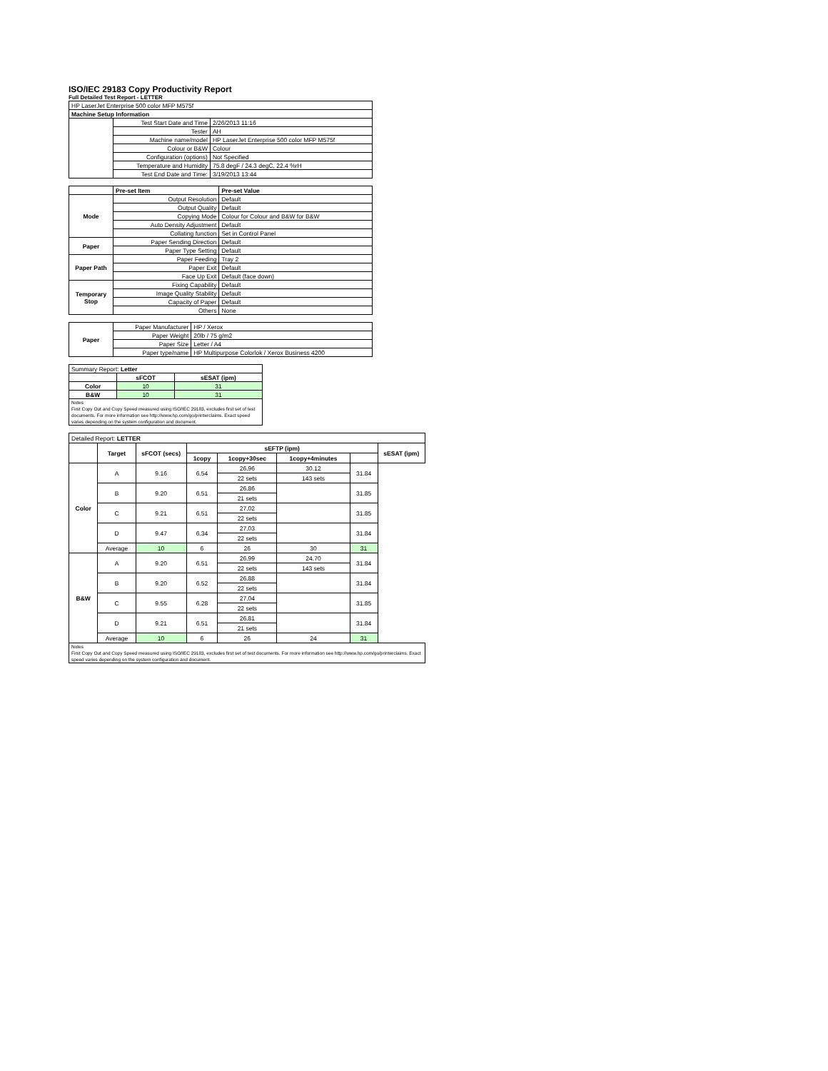ISO/IEC 29183 Copy Productivity Report
Full Detailed Test Report - LETTER
| HP LaserJet Enterprise 500 color MFP M575f | | |
| Machine Setup Information | | |
| | Test Start Date and Time | 2/26/2013 11:16 |
| | Tester | AH |
| | Machine name/model | HP LaserJet Enterprise 500 color MFP M575f |
| | Colour or B&W | Colour |
| | Configuration (options) | Not Specified |
| | Temperature and Humidity | 75.8 degF / 24.3 degC, 22.4 %rH |
| | Test End Date and Time: | 3/19/2013 13:44 |
| | Pre-set Item | Pre-set Value |
| Mode | Output Resolution | Default |
| | Output Quality | Default |
| | Copying Mode | Colour for Colour and B&W for B&W |
| | Auto Density Adjustment | Default |
| | Collating function | Set in Control Panel |
| Paper | Paper Sending Direction | Default |
| | Paper Type Setting | Default |
| Paper Path | Paper Feeding | Tray 2 |
| | Paper Exit | Default |
| | Face Up Exit | Default (face down) |
| Temporary Stop | Fixing Capability | Default |
| | Image Quality Stability | Default |
| | Capacity of Paper | Default |
| | Others | None |
| Paper | Paper Manufacturer | HP / Xerox |
| | Paper Weight | 20lb / 75 g/m2 |
| | Paper Size | Letter / A4 |
| | Paper type/name | HP Multipurpose Colorlok / Xerox Business 4200 |
| Summary Report: Letter | | |
| | sFCOT | sESAT (ipm) |
| Color | 10 | 31 |
| B&W | 10 | 31 |
| Notes First Copy Out and Copy Speed measured using ISO/IEC 29183, excludes first set of test documents. For more information see http://www.hp.com/go/printerclaims. Exact speed varies depending on the system configuration and document. | | |
| Detailed Report: LETTER | | | | | | | |
| | Target | sFCOT (secs) | sEFTP (ipm) | | | | sESAT (ipm) |
| | | | 1copy | 1copy+30sec | 1copy+4minutes | | |
| Color | A | 9.16 | 6.54 | 26.96 | 30.12 | 31.84 | |
| | | | | 22 sets | 143 sets | | |
| | B | 9.20 | 6.51 | 26.86 | | 31.85 | |
| | | | | 21 sets | | | |
| | C | 9.21 | 6.51 | 27.02 | | 31.85 | |
| | | | | 22 sets | | | |
| | D | 9.47 | 6.34 | 27.03 | | 31.84 | |
| | | | | 22 sets | | | |
| | Average | 10 | 6 | 26 | 30 | 31 | |
| B&W | A | 9.20 | 6.51 | 26.99 | 24.70 | 31.84 | |
| | | | | 22 sets | 143 sets | | |
| | B | 9.20 | 6.52 | 26.88 | | 31.84 | |
| | | | | 22 sets | | | |
| | C | 9.55 | 6.28 | 27.04 | | 31.85 | |
| | | | | 22 sets | | | |
| | D | 9.21 | 6.51 | 26.81 | | 31.84 | |
| | | | | 21 sets | | | |
| | Average | 10 | 6 | 26 | 24 | 31 | |
| Notes First Copy Out and Copy Speed measured using ISO/IEC 29183, excludes first set of test documents. For more information see http://www.hp.com/go/printerclaims. Exact speed varies depending on the system configuration and document. | | | | | | | |